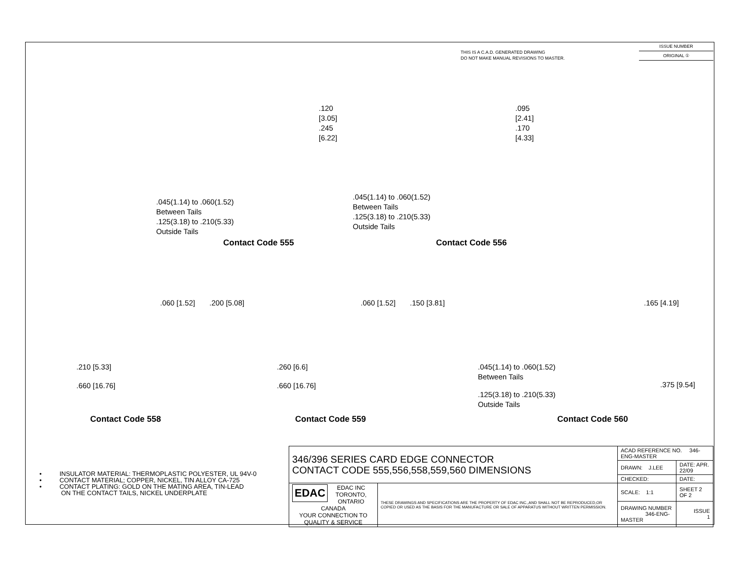THIS IS A C.A.D. GENERATED DRAWING
DO NOT MAKE MANUAL REVISIONS TO MASTER.
ISSUE NUMBER
ORIGINAL ①
.120 [3.05]
.245 [6.22]
.045(1.14) to .060(1.52)
Between Tails
.125(3.18) to .210(5.33)
Outside Tails
.095 [2.41]
.170 [4.33]
.045(1.14) to .060(1.52)
Between Tails
.125(3.18) to .210(5.33)
Outside Tails
Contact Code 555 Contact Code 556
.060 [1.52] .200 [5.08]
.210 [5.33]
.660 [16.76]
.060 [1.52] .150 [3.81]
.260 [6.6]
.660 [16.76]
.165 [4.19]
.045(1.14) to .060(1.52)
Between Tails
.375 [9.54]
.125(3.18) to .210(5.33)
Outside Tails
Contact Code 558 Contact Code 559 Contact Code 560
• INSULATOR MATERIAL: THERMOPLASTIC POLYESTER, UL 94V-0
• CONTACT MATERIAL; COPPER, NICKEL, TIN ALLOY CA-725
• CONTACT PLATING: GOLD ON THE MATING AREA, TIN-LEAD
ON THE CONTACT TAILS, NICKEL UNDERPLATE
| 346/396 SERIES CARD EDGE CONNECTOR CONTACT CODE 555,556,558,559,560 DIMENSIONS | | ACAD REFERENCE NO. 346-ENG-MASTER | |
| | | DRAWN: J.LEE | DATE: APR. 22/09 |
| | | CHECKED: | DATE: |
| EDAC EDAC INC TORONTO, ONTARIO CANADA YOUR CONNECTION TO QUALITY & SERVICE | THESE DRAWINGS AND SPECIFICATIONS ARE THE PROPERTY OF EDAC INC.,AND SHALL NOT BE REPRODUCED,OR COPIED OR USED AS THE BASIS FOR THE MANUFACTURE OR SALE OF APPARATUS WITHOUT WRITTEN PERMISSION. | SCALE: 1:1 | SHEET 2 OF 2 |
| | | DRAWING NUMBER 346-ENG-MASTER | ISSUE 1 |